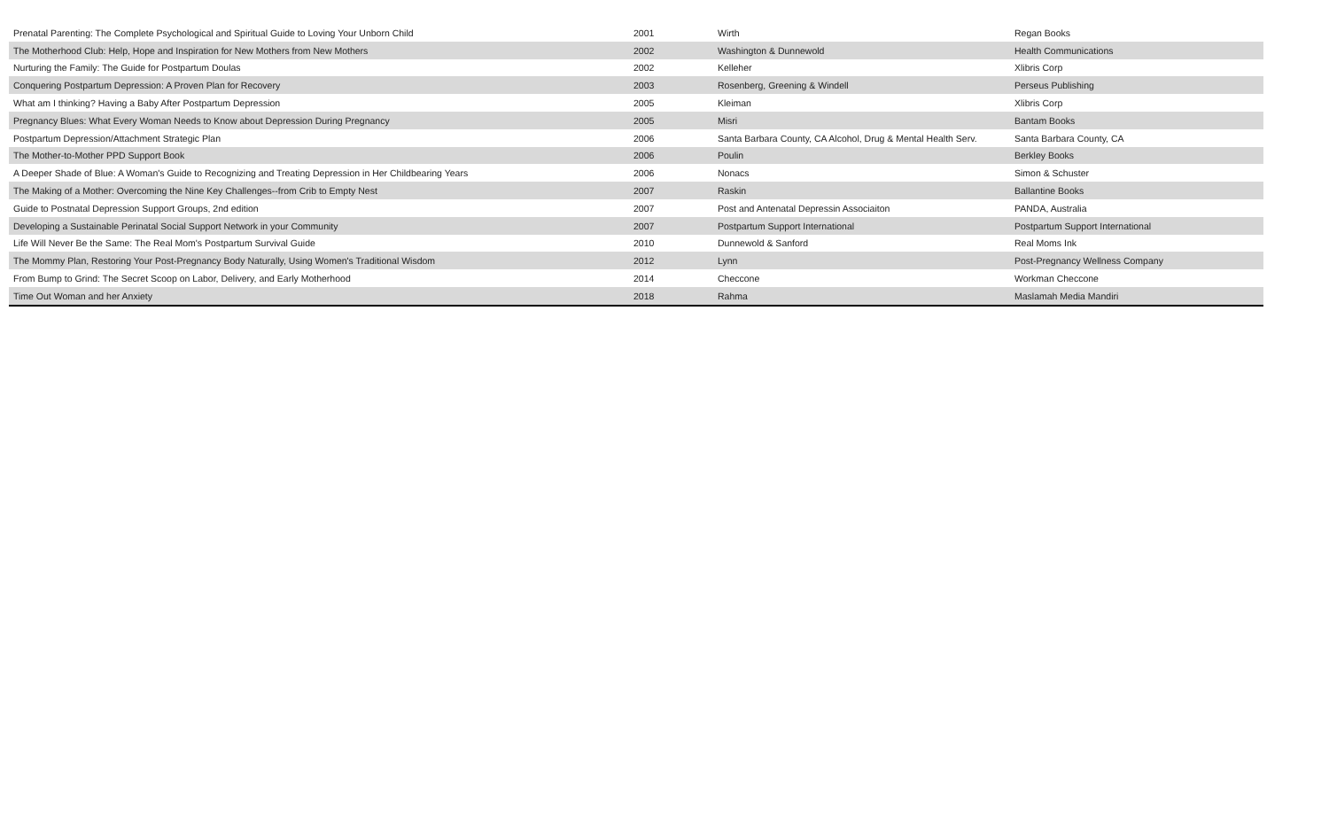| Prenatal Parenting: The Complete Psychological and Spiritual Guide to Loving Your Unborn Child | 2001 | Wirth | Regan Books |
| The Motherhood Club: Help, Hope and Inspiration for New Mothers from New Mothers | 2002 | Washington & Dunnewold | Health Communications |
| Nurturing the Family: The Guide for Postpartum Doulas | 2002 | Kelleher | Xlibris Corp |
| Conquering Postpartum Depression: A Proven Plan for Recovery | 2003 | Rosenberg, Greening & Windell | Perseus Publishing |
| What am I thinking? Having a Baby After Postpartum Depression | 2005 | Kleiman | Xlibris Corp |
| Pregnancy Blues: What Every Woman Needs to Know about Depression During Pregnancy | 2005 | Misri | Bantam Books |
| Postpartum Depression/Attachment Strategic Plan | 2006 | Santa Barbara County, CA Alcohol, Drug & Mental Health Serv. | Santa Barbara County, CA |
| The Mother-to-Mother PPD Support Book | 2006 | Poulin | Berkley Books |
| A Deeper Shade of Blue: A Woman's Guide to Recognizing and Treating Depression in Her Childbearing Years | 2006 | Nonacs | Simon & Schuster |
| The Making of a Mother: Overcoming the Nine Key Challenges--from Crib to Empty Nest | 2007 | Raskin | Ballantine Books |
| Guide to Postnatal Depression Support Groups, 2nd edition | 2007 | Post and Antenatal Depressin Associaiton | PANDA, Australia |
| Developing a Sustainable Perinatal Social Support Network in your Community | 2007 | Postpartum Support International | Postpartum Support International |
| Life Will Never Be the Same: The Real Mom's Postpartum Survival Guide | 2010 | Dunnewold & Sanford | Real Moms Ink |
| The Mommy Plan, Restoring Your Post-Pregnancy Body Naturally, Using Women's Traditional Wisdom | 2012 | Lynn | Post-Pregnancy Wellness Company |
| From Bump to Grind: The Secret Scoop on Labor, Delivery, and Early Motherhood | 2014 | Checcone | Workman Checcone |
| Time Out Woman and her Anxiety | 2018 | Rahma | Maslamah Media Mandiri |